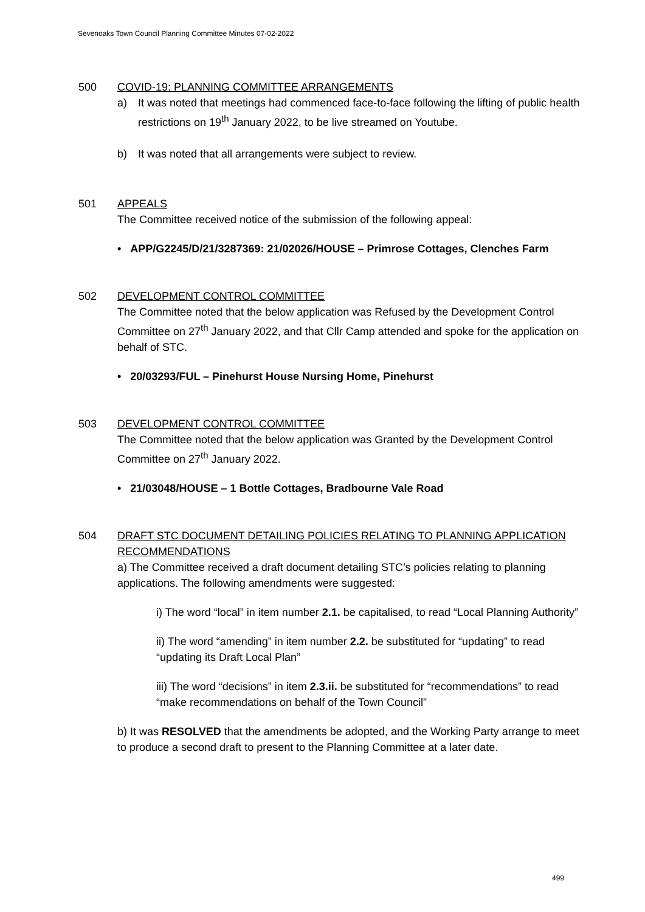Sevenoaks Town Council Planning Committee Minutes 07-02-2022
500 COVID-19: PLANNING COMMITTEE ARRANGEMENTS
a) It was noted that meetings had commenced face-to-face following the lifting of public health restrictions on 19<sup>th</sup> January 2022, to be live streamed on Youtube.
b) It was noted that all arrangements were subject to review.
501 APPEALS
The Committee received notice of the submission of the following appeal:
• APP/G2245/D/21/3287369: 21/02026/HOUSE – Primrose Cottages, Clenches Farm
502 DEVELOPMENT CONTROL COMMITTEE
The Committee noted that the below application was Refused by the Development Control Committee on 27<sup>th</sup> January 2022, and that Cllr Camp attended and spoke for the application on behalf of STC.
• 20/03293/FUL – Pinehurst House Nursing Home, Pinehurst
503 DEVELOPMENT CONTROL COMMITTEE
The Committee noted that the below application was Granted by the Development Control Committee on 27<sup>th</sup> January 2022.
• 21/03048/HOUSE – 1 Bottle Cottages, Bradbourne Vale Road
504 DRAFT STC DOCUMENT DETAILING POLICIES RELATING TO PLANNING APPLICATION RECOMMENDATIONS
a) The Committee received a draft document detailing STC’s policies relating to planning applications. The following amendments were suggested:
i) The word “local” in item number 2.1. be capitalised, to read “Local Planning Authority”
ii) The word “amending” in item number 2.2. be substituted for “updating” to read “updating its Draft Local Plan”
iii) The word “decisions” in item 2.3.ii. be substituted for “recommendations” to read “make recommendations on behalf of the Town Council”
b) It was RESOLVED that the amendments be adopted, and the Working Party arrange to meet to produce a second draft to present to the Planning Committee at a later date.
499